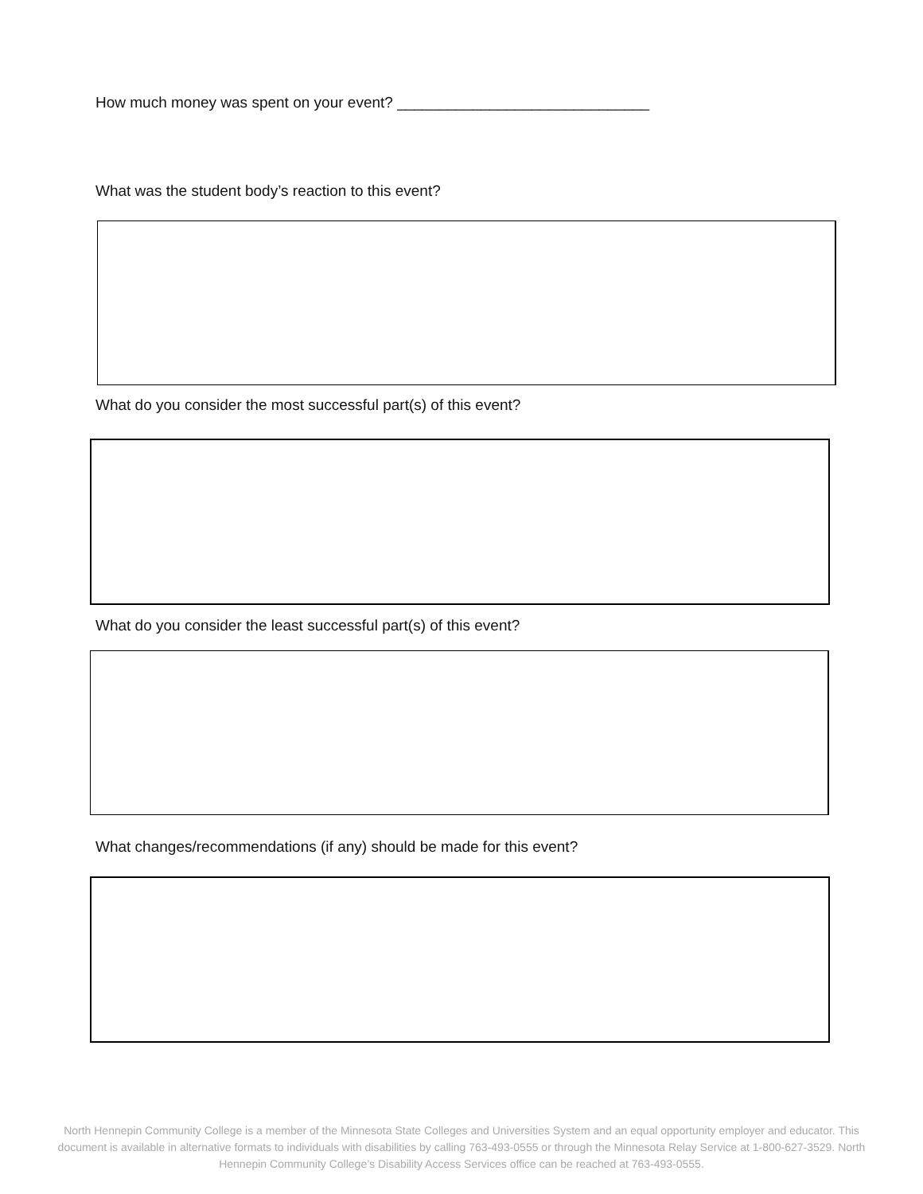How much money was spent on your event? ______________________________
What was the student body’s reaction to this event?
What do you consider the most successful part(s) of this event?
What do you consider the least successful part(s) of this event?
What changes/recommendations (if any) should be made for this event?
North Hennepin Community College is a member of the Minnesota State Colleges and Universities System and an equal opportunity employer and educator. This document is available in alternative formats to individuals with disabilities by calling 763-493-0555 or through the Minnesota Relay Service at 1-800-627-3529. North Hennepin Community College’s Disability Access Services office can be reached at 763-493-0555.